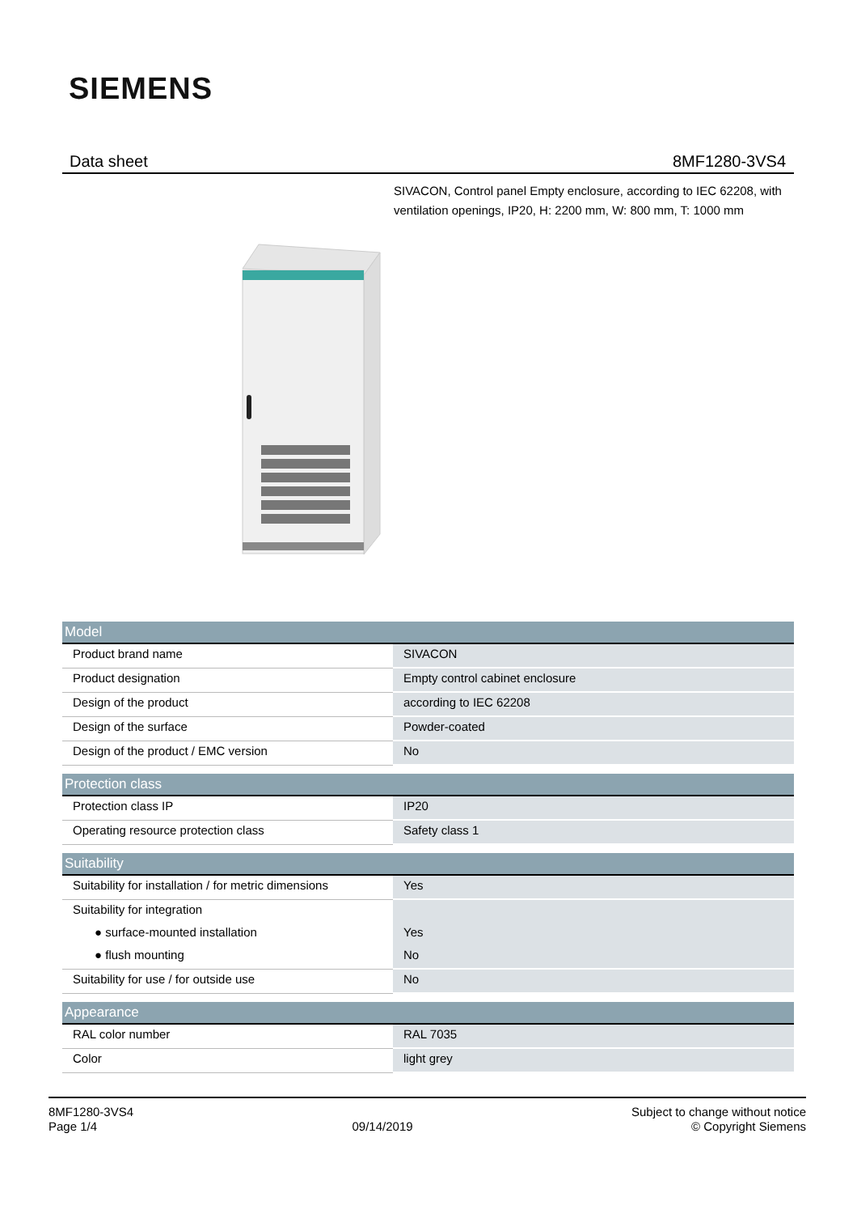SIEMENS
Data sheet 8MF1280-3VS4
SIVACON, Control panel Empty enclosure, according to IEC 62208, with ventilation openings, IP20, H: 2200 mm, W: 800 mm, T: 1000 mm
| Model | |
| --- | --- |
| Product brand name | SIVACON |
| Product designation | Empty control cabinet enclosure |
| Design of the product | according to IEC 62208 |
| Design of the surface | Powder-coated |
| Design of the product / EMC version | No |
| Protection class | |
| --- | --- |
| Protection class IP | IP20 |
| Operating resource protection class | Safety class 1 |
| Suitability | |
| --- | --- |
| Suitability for installation / for metric dimensions | Yes |
| Suitability for integration | |
| ● surface-mounted installation | Yes |
| ● flush mounting | No |
| Suitability for use / for outside use | No |
| Appearance | |
| --- | --- |
| RAL color number | RAL 7035 |
| Color | light grey |
8MF1280-3VS4
Page 1/4
09/14/2019
Subject to change without notice
© Copyright Siemens